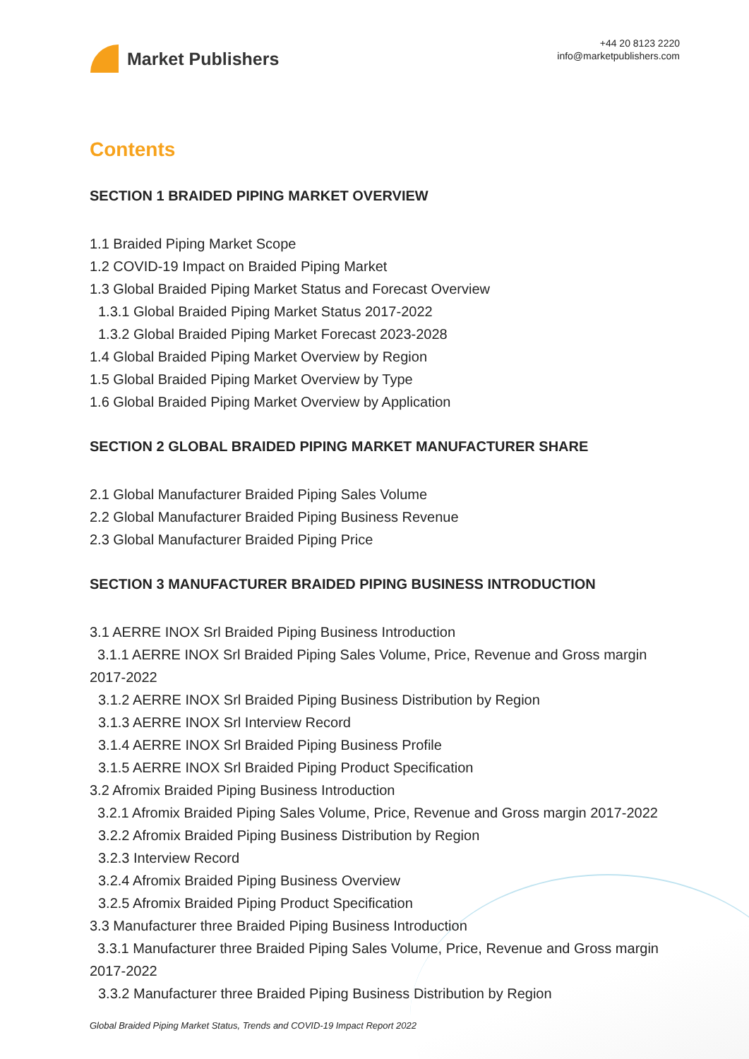Market Publishers
+44 20 8123 2220
info@marketpublishers.com
Contents
SECTION 1 BRAIDED PIPING MARKET OVERVIEW
1.1 Braided Piping Market Scope
1.2 COVID-19 Impact on Braided Piping Market
1.3 Global Braided Piping Market Status and Forecast Overview
1.3.1 Global Braided Piping Market Status 2017-2022
1.3.2 Global Braided Piping Market Forecast 2023-2028
1.4 Global Braided Piping Market Overview by Region
1.5 Global Braided Piping Market Overview by Type
1.6 Global Braided Piping Market Overview by Application
SECTION 2 GLOBAL BRAIDED PIPING MARKET MANUFACTURER SHARE
2.1 Global Manufacturer Braided Piping Sales Volume
2.2 Global Manufacturer Braided Piping Business Revenue
2.3 Global Manufacturer Braided Piping Price
SECTION 3 MANUFACTURER BRAIDED PIPING BUSINESS INTRODUCTION
3.1 AERRE INOX Srl Braided Piping Business Introduction
3.1.1 AERRE INOX Srl Braided Piping Sales Volume, Price, Revenue and Gross margin 2017-2022
3.1.2 AERRE INOX Srl Braided Piping Business Distribution by Region
3.1.3 AERRE INOX Srl Interview Record
3.1.4 AERRE INOX Srl Braided Piping Business Profile
3.1.5 AERRE INOX Srl Braided Piping Product Specification
3.2 Afromix Braided Piping Business Introduction
3.2.1 Afromix Braided Piping Sales Volume, Price, Revenue and Gross margin 2017-2022
3.2.2 Afromix Braided Piping Business Distribution by Region
3.2.3 Interview Record
3.2.4 Afromix Braided Piping Business Overview
3.2.5 Afromix Braided Piping Product Specification
3.3 Manufacturer three Braided Piping Business Introduction
3.3.1 Manufacturer three Braided Piping Sales Volume, Price, Revenue and Gross margin 2017-2022
3.3.2 Manufacturer three Braided Piping Business Distribution by Region
Global Braided Piping Market Status, Trends and COVID-19 Impact Report 2022